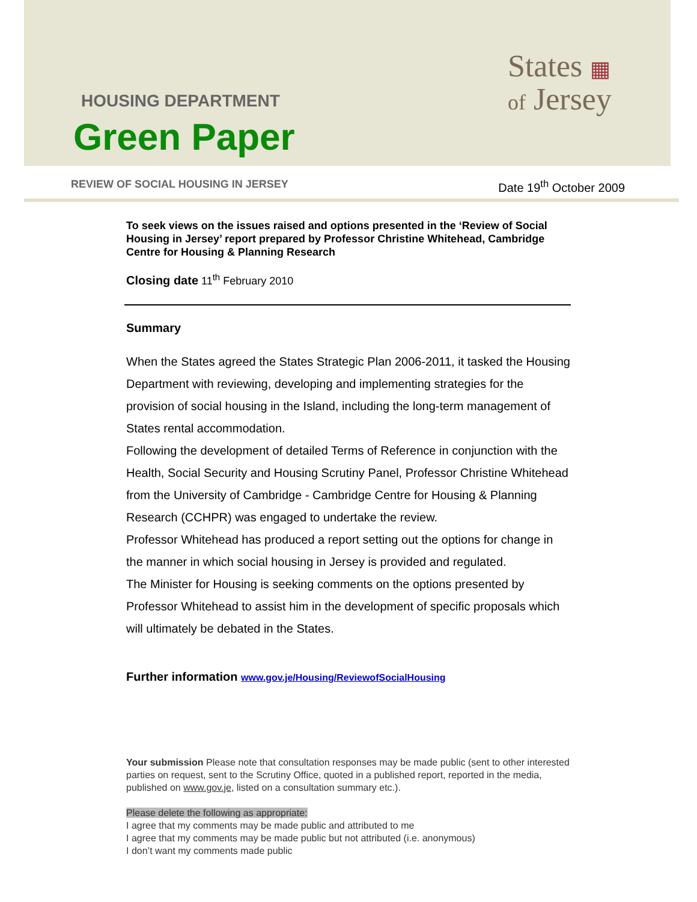HOUSING DEPARTMENT
Green Paper
States ▦
of Jersey
REVIEW OF SOCIAL HOUSING IN JERSEY
Date 19<sup>th</sup> October 2009
To seek views on the issues raised and options presented in the ‘Review of Social Housing in Jersey’ report prepared by Professor Christine Whitehead, Cambridge Centre for Housing & Planning Research
Closing date 11<sup>th</sup> February 2010
Summary
When the States agreed the States Strategic Plan 2006-2011, it tasked the Housing Department with reviewing, developing and implementing strategies for the provision of social housing in the Island, including the long-term management of States rental accommodation.
Following the development of detailed Terms of Reference in conjunction with the Health, Social Security and Housing Scrutiny Panel, Professor Christine Whitehead from the University of Cambridge - Cambridge Centre for Housing & Planning Research (CCHPR) was engaged to undertake the review.
Professor Whitehead has produced a report setting out the options for change in the manner in which social housing in Jersey is provided and regulated.
The Minister for Housing is seeking comments on the options presented by Professor Whitehead to assist him in the development of specific proposals which will ultimately be debated in the States.
Further information www.gov.je/Housing/ReviewofSocialHousing
Your submission Please note that consultation responses may be made public (sent to other interested parties on request, sent to the Scrutiny Office, quoted in a published report, reported in the media, published on www.gov.je, listed on a consultation summary etc.).
Please delete the following as appropriate:
I agree that my comments may be made public and attributed to me
I agree that my comments may be made public but not attributed (i.e. anonymous)
I don’t want my comments made public